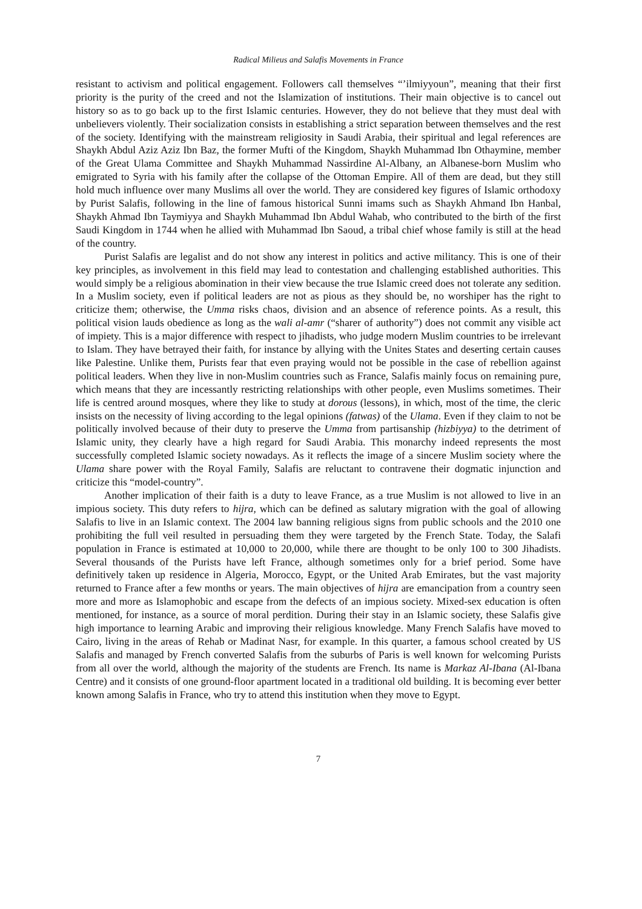Radical Milieus and Salafis Movements in France
resistant to activism and political engagement. Followers call themselves “’ilmiyyoun”, meaning that their first priority is the purity of the creed and not the Islamization of institutions. Their main objective is to cancel out history so as to go back up to the first Islamic centuries. However, they do not believe that they must deal with unbelievers violently. Their socialization consists in establishing a strict separation between themselves and the rest of the society. Identifying with the mainstream religiosity in Saudi Arabia, their spiritual and legal references are Shaykh Abdul Aziz Aziz Ibn Baz, the former Mufti of the Kingdom, Shaykh Muhammad Ibn Othaymine, member of the Great Ulama Committee and Shaykh Muhammad Nassirdine Al-Albany, an Albanese-born Muslim who emigrated to Syria with his family after the collapse of the Ottoman Empire. All of them are dead, but they still hold much influence over many Muslims all over the world. They are considered key figures of Islamic orthodoxy by Purist Salafis, following in the line of famous historical Sunni imams such as Shaykh Ahmand Ibn Hanbal, Shaykh Ahmad Ibn Taymiyya and Shaykh Muhammad Ibn Abdul Wahab, who contributed to the birth of the first Saudi Kingdom in 1744 when he allied with Muhammad Ibn Saoud, a tribal chief whose family is still at the head of the country.
Purist Salafis are legalist and do not show any interest in politics and active militancy. This is one of their key principles, as involvement in this field may lead to contestation and challenging established authorities. This would simply be a religious abomination in their view because the true Islamic creed does not tolerate any sedition. In a Muslim society, even if political leaders are not as pious as they should be, no worshiper has the right to criticize them; otherwise, the Umma risks chaos, division and an absence of reference points. As a result, this political vision lauds obedience as long as the wali al-amr (“sharer of authority”) does not commit any visible act of impiety. This is a major difference with respect to jihadists, who judge modern Muslim countries to be irrelevant to Islam. They have betrayed their faith, for instance by allying with the Unites States and deserting certain causes like Palestine. Unlike them, Purists fear that even praying would not be possible in the case of rebellion against political leaders. When they live in non-Muslim countries such as France, Salafis mainly focus on remaining pure, which means that they are incessantly restricting relationships with other people, even Muslims sometimes. Their life is centred around mosques, where they like to study at dorous (lessons), in which, most of the time, the cleric insists on the necessity of living according to the legal opinions (fatwas) of the Ulama. Even if they claim to not be politically involved because of their duty to preserve the Umma from partisanship (hizbiyya) to the detriment of Islamic unity, they clearly have a high regard for Saudi Arabia. This monarchy indeed represents the most successfully completed Islamic society nowadays. As it reflects the image of a sincere Muslim society where the Ulama share power with the Royal Family, Salafis are reluctant to contravene their dogmatic injunction and criticize this “model-country”.
Another implication of their faith is a duty to leave France, as a true Muslim is not allowed to live in an impious society. This duty refers to hijra, which can be defined as salutary migration with the goal of allowing Salafis to live in an Islamic context. The 2004 law banning religious signs from public schools and the 2010 one prohibiting the full veil resulted in persuading them they were targeted by the French State. Today, the Salafi population in France is estimated at 10,000 to 20,000, while there are thought to be only 100 to 300 Jihadists. Several thousands of the Purists have left France, although sometimes only for a brief period. Some have definitively taken up residence in Algeria, Morocco, Egypt, or the United Arab Emirates, but the vast majority returned to France after a few months or years. The main objectives of hijra are emancipation from a country seen more and more as Islamophobic and escape from the defects of an impious society. Mixed-sex education is often mentioned, for instance, as a source of moral perdition. During their stay in an Islamic society, these Salafis give high importance to learning Arabic and improving their religious knowledge. Many French Salafis have moved to Cairo, living in the areas of Rehab or Madinat Nasr, for example. In this quarter, a famous school created by US Salafis and managed by French converted Salafis from the suburbs of Paris is well known for welcoming Purists from all over the world, although the majority of the students are French. Its name is Markaz Al-Ibana (Al-Ibana Centre) and it consists of one ground-floor apartment located in a traditional old building. It is becoming ever better known among Salafis in France, who try to attend this institution when they move to Egypt.
7